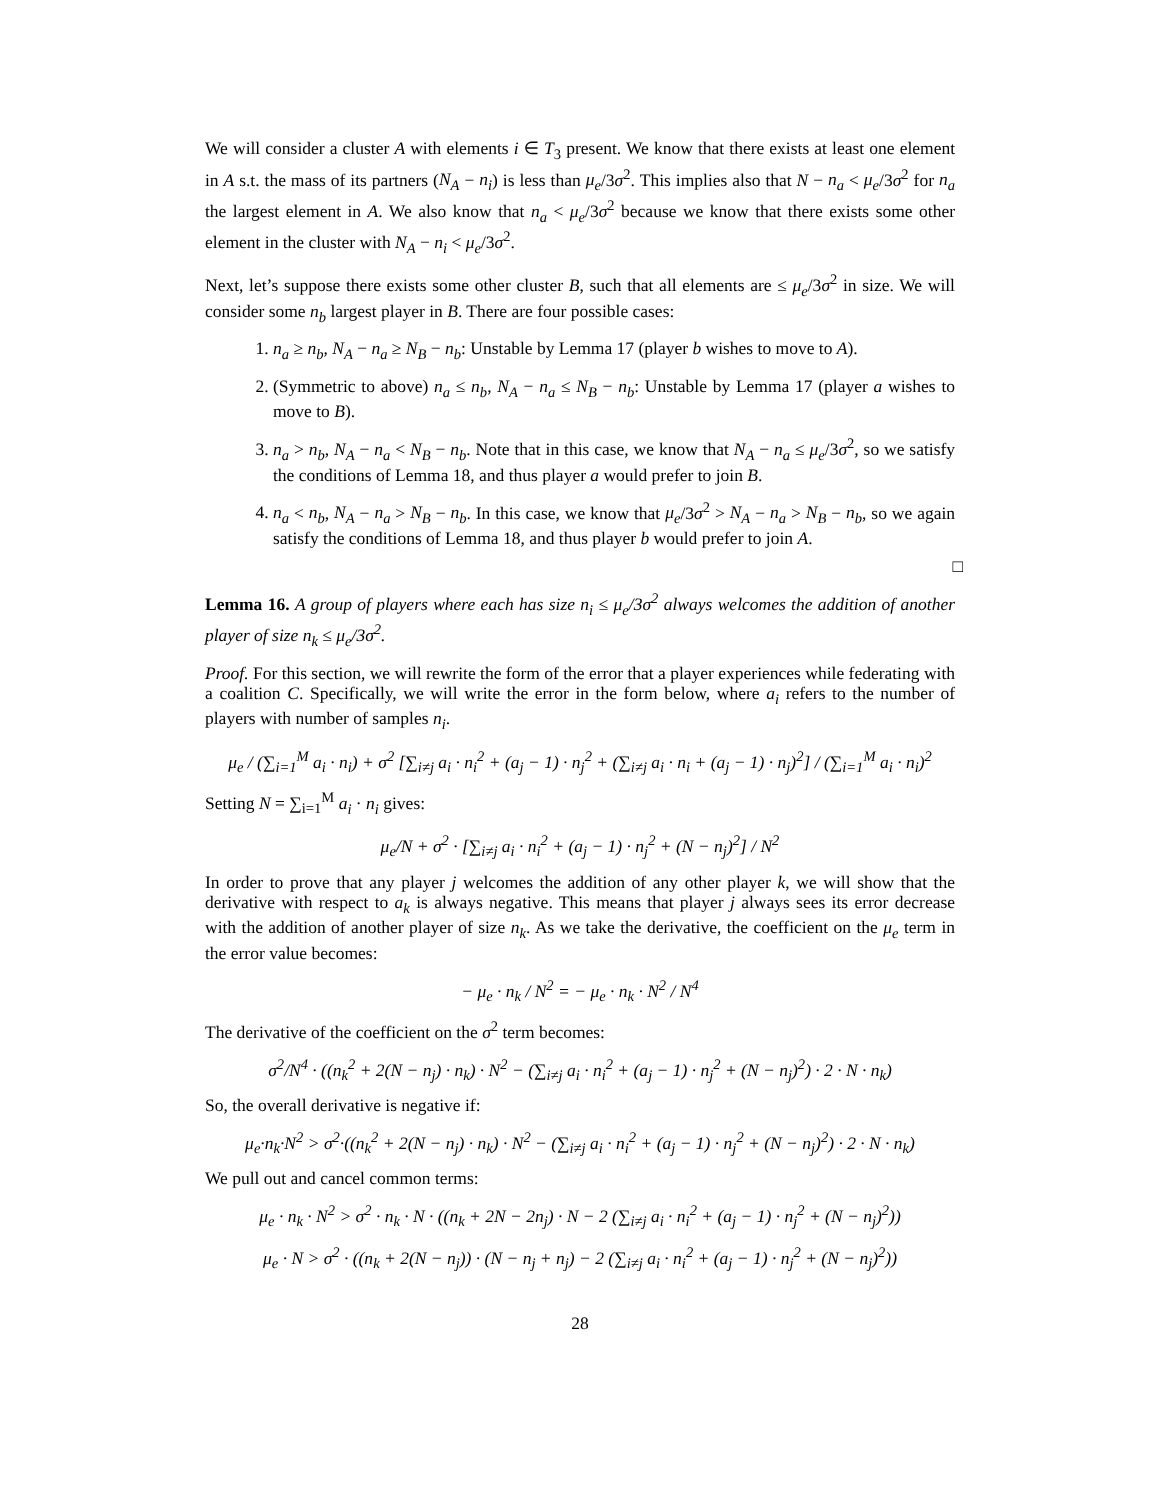We will consider a cluster A with elements i ∈ T<sub>3</sub> present. We know that there exists at least one element in A s.t. the mass of its partners (N<sub>A</sub> − n<sub>i</sub>) is less than μ<sub>e</sub>/3σ<sup>2</sup>. This implies also that N − n<sub>a</sub> < μ<sub>e</sub>/3σ<sup>2</sup> for n<sub>a</sub> the largest element in A. We also know that n<sub>a</sub> < μ<sub>e</sub>/3σ<sup>2</sup> because we know that there exists some other element in the cluster with N<sub>A</sub> − n<sub>i</sub> < μ<sub>e</sub>/3σ<sup>2</sup>.
Next, let’s suppose there exists some other cluster B, such that all elements are ≤ μ<sub>e</sub>/3σ<sup>2</sup> in size. We will consider some n<sub>b</sub> largest player in B. There are four possible cases:
1. n<sub>a</sub> ≥ n<sub>b</sub>, N<sub>A</sub> − n<sub>a</sub> ≥ N<sub>B</sub> − n<sub>b</sub>: Unstable by Lemma 17 (player b wishes to move to A).
2. (Symmetric to above) n<sub>a</sub> ≤ n<sub>b</sub>, N<sub>A</sub> − n<sub>a</sub> ≤ N<sub>B</sub> − n<sub>b</sub>: Unstable by Lemma 17 (player a wishes to move to B).
3. n<sub>a</sub> > n<sub>b</sub>, N<sub>A</sub> − n<sub>a</sub> < N<sub>B</sub> − n<sub>b</sub>. Note that in this case, we know that N<sub>A</sub> − n<sub>a</sub> ≤ μ<sub>e</sub>/3σ<sup>2</sup>, so we satisfy the conditions of Lemma 18, and thus player a would prefer to join B.
4. n<sub>a</sub> < n<sub>b</sub>, N<sub>A</sub> − n<sub>a</sub> > N<sub>B</sub> − n<sub>b</sub>. In this case, we know that μ<sub>e</sub>/3σ<sup>2</sup> > N<sub>A</sub> − n<sub>a</sub> > N<sub>B</sub> − n<sub>b</sub>, so we again satisfy the conditions of Lemma 18, and thus player b would prefer to join A.
□
Lemma 16. A group of players where each has size n<sub>i</sub> ≤ μ<sub>e</sub>/3σ<sup>2</sup> always welcomes the addition of another player of size n<sub>k</sub> ≤ μ<sub>e</sub>/3σ<sup>2</sup>.
Proof. For this section, we will rewrite the form of the error that a player experiences while federating with a coalition C. Specifically, we will write the error in the form below, where a<sub>i</sub> refers to the number of players with number of samples n<sub>i</sub>.
μ<sub>e</sub> / (∑<sub>i=1</sub><sup>M</sup> a<sub>i</sub> · n<sub>i</sub>) + σ<sup>2</sup> [∑<sub>i≠j</sub> a<sub>i</sub> · n<sub>i</sub><sup>2</sup> + (a<sub>j</sub> − 1) · n<sub>j</sub><sup>2</sup> + (∑<sub>i≠j</sub> a<sub>i</sub> · n<sub>i</sub> + (a<sub>j</sub> − 1) · n<sub>j</sub>)<sup>2</sup>] / (∑<sub>i=1</sub><sup>M</sup> a<sub>i</sub> · n<sub>i</sub>)<sup>2</sup>
Setting N = ∑<sub>i=1</sub><sup>M</sup> a<sub>i</sub> · n<sub>i</sub> gives:
μ<sub>e</sub>/N + σ<sup>2</sup> · [∑<sub>i≠j</sub> a<sub>i</sub> · n<sub>i</sub><sup>2</sup> + (a<sub>j</sub> − 1) · n<sub>j</sub><sup>2</sup> + (N − n<sub>j</sub>)<sup>2</sup>] / N<sup>2</sup>
In order to prove that any player j welcomes the addition of any other player k, we will show that the derivative with respect to a<sub>k</sub> is always negative. This means that player j always sees its error decrease with the addition of another player of size n<sub>k</sub>. As we take the derivative, the coefficient on the μ<sub>e</sub> term in the error value becomes:
− μ<sub>e</sub> · n<sub>k</sub> / N<sup>2</sup> = − μ<sub>e</sub> · n<sub>k</sub> · N<sup>2</sup> / N<sup>4</sup>
The derivative of the coefficient on the σ<sup>2</sup> term becomes:
σ<sup>2</sup>/N<sup>4</sup> · ((n<sub>k</sub><sup>2</sup> + 2(N − n<sub>j</sub>) · n<sub>k</sub>) · N<sup>2</sup> − (∑<sub>i≠j</sub> a<sub>i</sub> · n<sub>i</sub><sup>2</sup> + (a<sub>j</sub> − 1) · n<sub>j</sub><sup>2</sup> + (N − n<sub>j</sub>)<sup>2</sup>) · 2 · N · n<sub>k</sub>)
So, the overall derivative is negative if:
μ<sub>e</sub>·n<sub>k</sub>·N<sup>2</sup> > σ<sup>2</sup>·((n<sub>k</sub><sup>2</sup> + 2(N − n<sub>j</sub>) · n<sub>k</sub>) · N<sup>2</sup> − (∑<sub>i≠j</sub> a<sub>i</sub> · n<sub>i</sub><sup>2</sup> + (a<sub>j</sub> − 1) · n<sub>j</sub><sup>2</sup> + (N − n<sub>j</sub>)<sup>2</sup>) · 2 · N · n<sub>k</sub>)
We pull out and cancel common terms:
μ<sub>e</sub> · n<sub>k</sub> · N<sup>2</sup> > σ<sup>2</sup> · n<sub>k</sub> · N · ((n<sub>k</sub> + 2N − 2n<sub>j</sub>) · N − 2 (∑<sub>i≠j</sub> a<sub>i</sub> · n<sub>i</sub><sup>2</sup> + (a<sub>j</sub> − 1) · n<sub>j</sub><sup>2</sup> + (N − n<sub>j</sub>)<sup>2</sup>))
μ<sub>e</sub> · N > σ<sup>2</sup> · ((n<sub>k</sub> + 2(N − n<sub>j</sub>)) · (N − n<sub>j</sub> + n<sub>j</sub>) − 2 (∑<sub>i≠j</sub> a<sub>i</sub> · n<sub>i</sub><sup>2</sup> + (a<sub>j</sub> − 1) · n<sub>j</sub><sup>2</sup> + (N − n<sub>j</sub>)<sup>2</sup>))
28